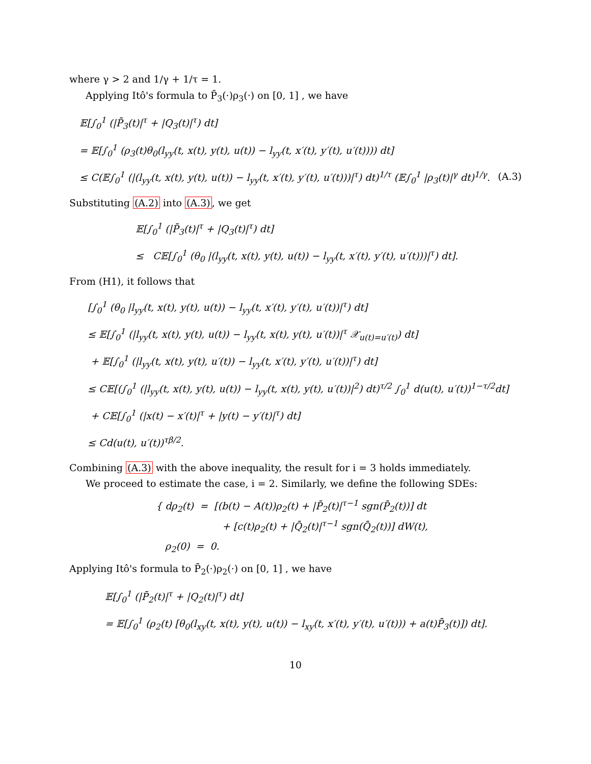where γ > 2 and 1/γ + 1/τ = 1.
Applying Itô's formula to P̄<sub>3</sub>(·)ρ<sub>3</sub>(·) on [0, 1] , we have
𝔼[∫<sub>0</sub><sup>1</sup> (|P̄<sub>3</sub>(t)|<sup>τ</sup> + |Q<sub>3</sub>(t)|<sup>τ</sup>) dt]
= 𝔼[∫<sub>0</sub><sup>1</sup> (ρ<sub>3</sub>(t)θ<sub>0</sub>(l<sub>yy</sub>(t, x(t), y(t), u(t)) − l<sub>yy</sub>(t, x′(t), y′(t), u′(t)))) dt]
≤ C(𝔼∫<sub>0</sub><sup>1</sup> (|(l<sub>yy</sub>(t, x(t), y(t), u(t)) − l<sub>yy</sub>(t, x′(t), y′(t), u′(t)))|<sup>τ</sup>) dt)<sup>1/τ</sup> (𝔼∫<sub>0</sub><sup>1</sup> |ρ<sub>3</sub>(t)|<sup>γ</sup> dt)<sup>1/γ</sup>. (A.3)
Substituting (A.2) into (A.3), we get
𝔼[∫<sub>0</sub><sup>1</sup> (|P̄<sub>3</sub>(t)|<sup>τ</sup> + |Q<sub>3</sub>(t)|<sup>τ</sup>) dt]
≤ C𝔼[∫<sub>0</sub><sup>1</sup> (θ<sub>0</sub> |(l<sub>yy</sub>(t, x(t), y(t), u(t)) − l<sub>yy</sub>(t, x′(t), y′(t), u′(t)))|<sup>τ</sup>) dt].
From (H1), it follows that
[∫<sub>0</sub><sup>1</sup> (θ<sub>0</sub> |l<sub>yy</sub>(t, x(t), y(t), u(t)) − l<sub>yy</sub>(t, x′(t), y′(t), u′(t))|<sup>τ</sup>) dt]
≤ 𝔼[∫<sub>0</sub><sup>1</sup> (|l<sub>yy</sub>(t, x(t), y(t), u(t)) − l<sub>yy</sub>(t, x(t), y(t), u′(t))|<sup>τ</sup> 𝒳<sub>u(t)=u′(t)</sub>) dt]
+ 𝔼[∫<sub>0</sub><sup>1</sup> (|l<sub>yy</sub>(t, x(t), y(t), u′(t)) − l<sub>yy</sub>(t, x′(t), y′(t), u′(t))|<sup>τ</sup>) dt]
≤ C𝔼[(∫<sub>0</sub><sup>1</sup> (|l<sub>yy</sub>(t, x(t), y(t), u(t)) − l<sub>yy</sub>(t, x(t), y(t), u′(t))|<sup>2</sup>) dt)<sup>τ/2</sup> ∫<sub>0</sub><sup>1</sup> d(u(t), u′(t))<sup>1−τ/2</sup>dt]
+ C𝔼[∫<sub>0</sub><sup>1</sup> (|x(t) − x′(t)|<sup>τ</sup> + |y(t) − y′(t)|<sup>τ</sup>) dt]
≤ Cd(u(t), u′(t))<sup>τβ/2</sup>.
Combining (A.3) with the above inequality, the result for i = 3 holds immediately.
We proceed to estimate the case, i = 2. Similarly, we define the following SDEs:
{ dρ<sub>2</sub>(t) = [(b(t) − A(t))ρ<sub>2</sub>(t) + |P̄<sub>2</sub>(t)|<sup>τ−1</sup> sgn(P̄<sub>2</sub>(t))] dt
+ [c(t)ρ<sub>2</sub>(t) + |Q̄<sub>2</sub>(t)|<sup>τ−1</sup> sgn(Q̄<sub>2</sub>(t))] dW(t),
ρ<sub>2</sub>(0) = 0.
Applying Itô's formula to P̄<sub>2</sub>(·)ρ<sub>2</sub>(·) on [0, 1] , we have
𝔼[∫<sub>0</sub><sup>1</sup> (|P̄<sub>2</sub>(t)|<sup>τ</sup> + |Q<sub>2</sub>(t)|<sup>τ</sup>) dt]
= 𝔼[∫<sub>0</sub><sup>1</sup> (ρ<sub>2</sub>(t) [θ<sub>0</sub>(l<sub>xy</sub>(t, x(t), y(t), u(t)) − l<sub>xy</sub>(t, x′(t), y′(t), u′(t))) + a(t)P̄<sub>3</sub>(t)]) dt].
10